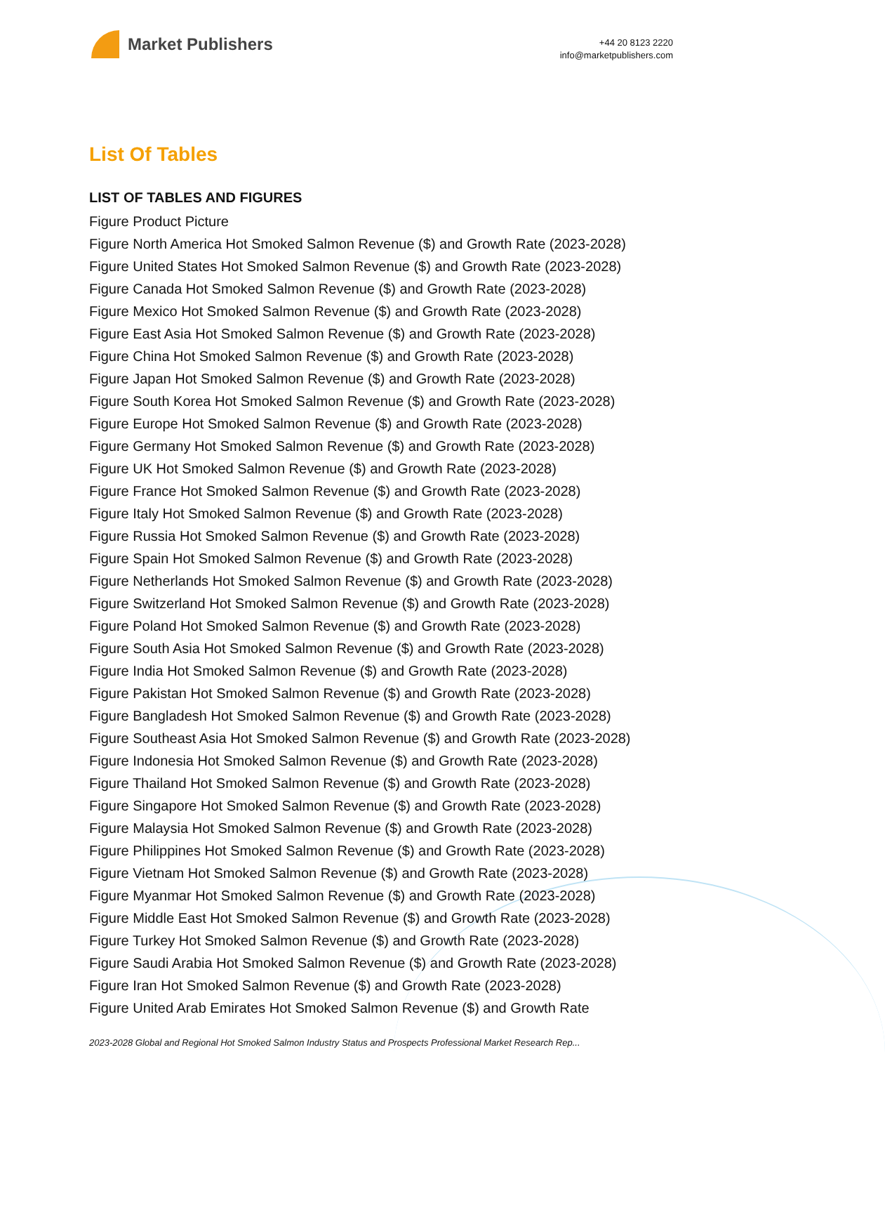Market Publishers
+44 20 8123 2220
info@marketpublishers.com
List Of Tables
LIST OF TABLES AND FIGURES
Figure Product Picture
Figure North America Hot Smoked Salmon Revenue ($) and Growth Rate (2023-2028)
Figure United States Hot Smoked Salmon Revenue ($) and Growth Rate (2023-2028)
Figure Canada Hot Smoked Salmon Revenue ($) and Growth Rate (2023-2028)
Figure Mexico Hot Smoked Salmon Revenue ($) and Growth Rate (2023-2028)
Figure East Asia Hot Smoked Salmon Revenue ($) and Growth Rate (2023-2028)
Figure China Hot Smoked Salmon Revenue ($) and Growth Rate (2023-2028)
Figure Japan Hot Smoked Salmon Revenue ($) and Growth Rate (2023-2028)
Figure South Korea Hot Smoked Salmon Revenue ($) and Growth Rate (2023-2028)
Figure Europe Hot Smoked Salmon Revenue ($) and Growth Rate (2023-2028)
Figure Germany Hot Smoked Salmon Revenue ($) and Growth Rate (2023-2028)
Figure UK Hot Smoked Salmon Revenue ($) and Growth Rate (2023-2028)
Figure France Hot Smoked Salmon Revenue ($) and Growth Rate (2023-2028)
Figure Italy Hot Smoked Salmon Revenue ($) and Growth Rate (2023-2028)
Figure Russia Hot Smoked Salmon Revenue ($) and Growth Rate (2023-2028)
Figure Spain Hot Smoked Salmon Revenue ($) and Growth Rate (2023-2028)
Figure Netherlands Hot Smoked Salmon Revenue ($) and Growth Rate (2023-2028)
Figure Switzerland Hot Smoked Salmon Revenue ($) and Growth Rate (2023-2028)
Figure Poland Hot Smoked Salmon Revenue ($) and Growth Rate (2023-2028)
Figure South Asia Hot Smoked Salmon Revenue ($) and Growth Rate (2023-2028)
Figure India Hot Smoked Salmon Revenue ($) and Growth Rate (2023-2028)
Figure Pakistan Hot Smoked Salmon Revenue ($) and Growth Rate (2023-2028)
Figure Bangladesh Hot Smoked Salmon Revenue ($) and Growth Rate (2023-2028)
Figure Southeast Asia Hot Smoked Salmon Revenue ($) and Growth Rate (2023-2028)
Figure Indonesia Hot Smoked Salmon Revenue ($) and Growth Rate (2023-2028)
Figure Thailand Hot Smoked Salmon Revenue ($) and Growth Rate (2023-2028)
Figure Singapore Hot Smoked Salmon Revenue ($) and Growth Rate (2023-2028)
Figure Malaysia Hot Smoked Salmon Revenue ($) and Growth Rate (2023-2028)
Figure Philippines Hot Smoked Salmon Revenue ($) and Growth Rate (2023-2028)
Figure Vietnam Hot Smoked Salmon Revenue ($) and Growth Rate (2023-2028)
Figure Myanmar Hot Smoked Salmon Revenue ($) and Growth Rate (2023-2028)
Figure Middle East Hot Smoked Salmon Revenue ($) and Growth Rate (2023-2028)
Figure Turkey Hot Smoked Salmon Revenue ($) and Growth Rate (2023-2028)
Figure Saudi Arabia Hot Smoked Salmon Revenue ($) and Growth Rate (2023-2028)
Figure Iran Hot Smoked Salmon Revenue ($) and Growth Rate (2023-2028)
Figure United Arab Emirates Hot Smoked Salmon Revenue ($) and Growth Rate
2023-2028 Global and Regional Hot Smoked Salmon Industry Status and Prospects Professional Market Research Rep...